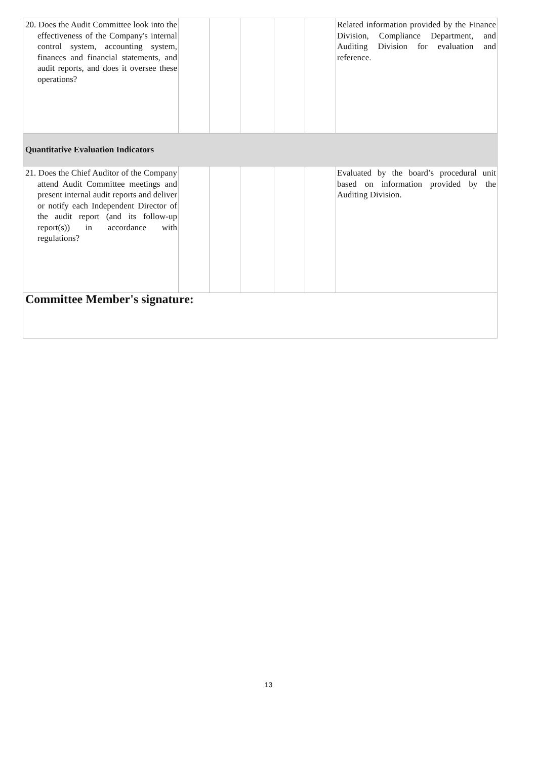| 20. Does the Audit Committee look into the effectiveness of the Company's internal control system, accounting system, finances and financial statements, and audit reports, and does it oversee these operations? | | | | | | Related information provided by the Finance Division, Compliance Department, and Auditing Division for evaluation and reference. |
| Quantitative Evaluation Indicators | | | | | | |
| 21. Does the Chief Auditor of the Company attend Audit Committee meetings and present internal audit reports and deliver or notify each Independent Director of the audit report (and its follow-up report(s)) in accordance with regulations? | | | | | | Evaluated by the board’s procedural unit based on information provided by the Auditing Division. |
| Committee Member's signature: | | | | | | |
13